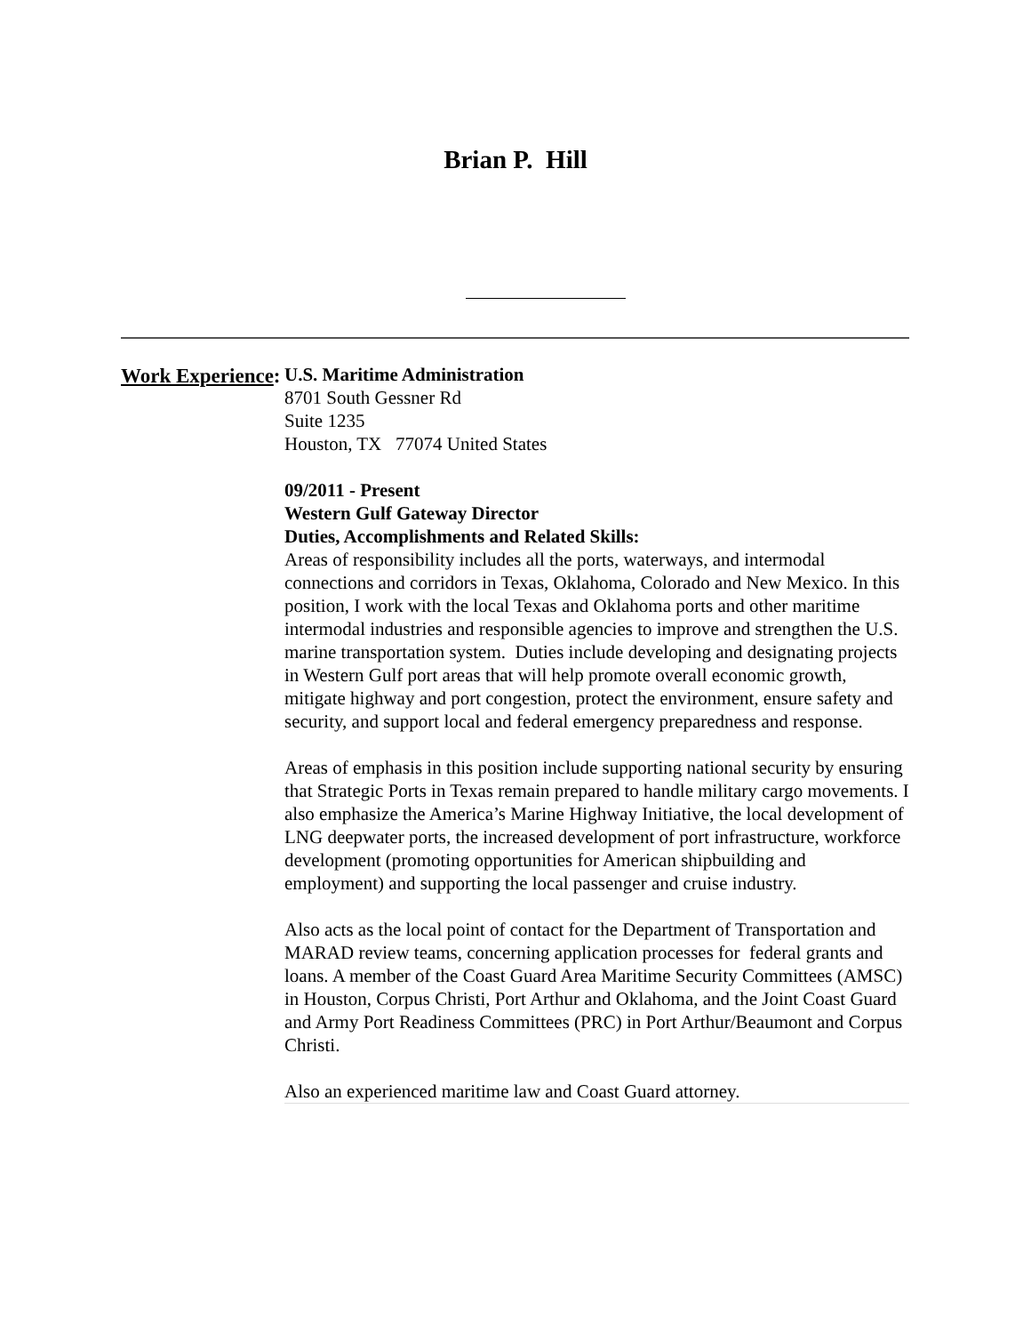Brian P. Hill
Work Experience:
U.S. Maritime Administration
8701 South Gessner Rd
Suite 1235
Houston, TX 77074 United States
09/2011 - Present
Western Gulf Gateway Director
Duties, Accomplishments and Related Skills:
Areas of responsibility includes all the ports, waterways, and intermodal connections and corridors in Texas, Oklahoma, Colorado and New Mexico. In this position, I work with the local Texas and Oklahoma ports and other maritime intermodal industries and responsible agencies to improve and strengthen the U.S. marine transportation system. Duties include developing and designating projects in Western Gulf port areas that will help promote overall economic growth, mitigate highway and port congestion, protect the environment, ensure safety and security, and support local and federal emergency preparedness and response.
Areas of emphasis in this position include supporting national security by ensuring that Strategic Ports in Texas remain prepared to handle military cargo movements. I also emphasize the America’s Marine Highway Initiative, the local development of LNG deepwater ports, the increased development of port infrastructure, workforce development (promoting opportunities for American shipbuilding and employment) and supporting the local passenger and cruise industry.
Also acts as the local point of contact for the Department of Transportation and MARAD review teams, concerning application processes for federal grants and loans. A member of the Coast Guard Area Maritime Security Committees (AMSC) in Houston, Corpus Christi, Port Arthur and Oklahoma, and the Joint Coast Guard and Army Port Readiness Committees (PRC) in Port Arthur/Beaumont and Corpus Christi.
Also an experienced maritime law and Coast Guard attorney.